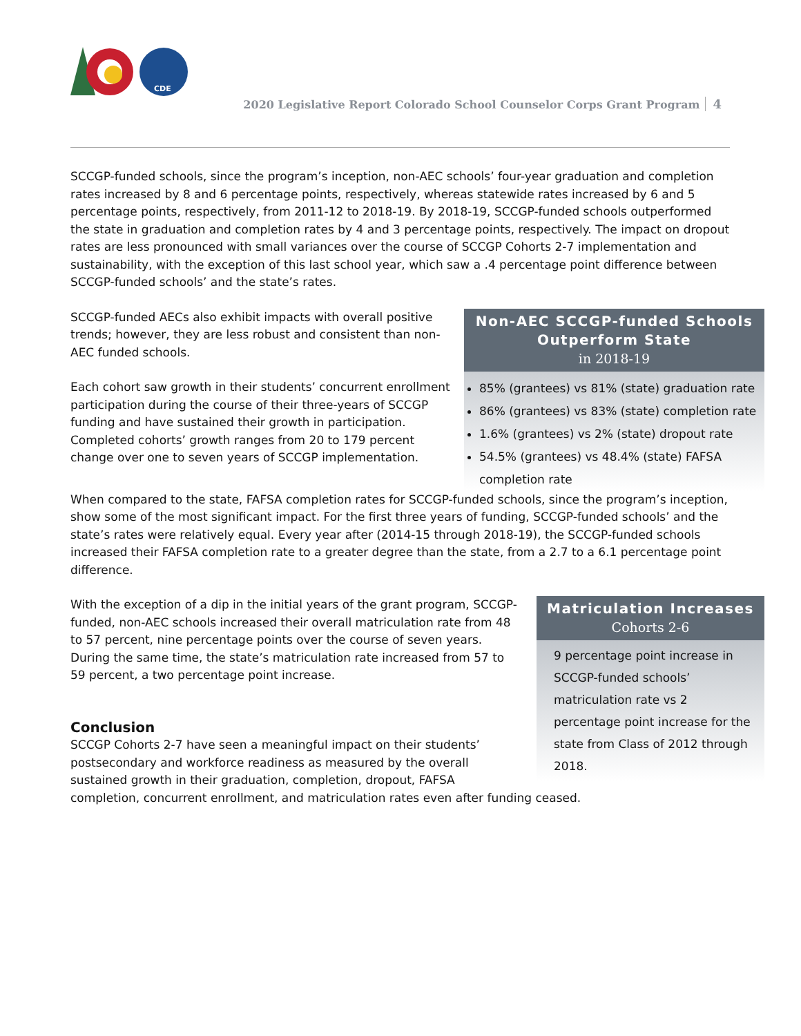CDE
2020 Legislative Report Colorado School Counselor Corps Grant Program 4
SCCGP-funded schools, since the program’s inception, non-AEC schools’ four-year graduation and completion rates increased by 8 and 6 percentage points, respectively, whereas statewide rates increased by 6 and 5 percentage points, respectively, from 2011-12 to 2018-19. By 2018-19, SCCGP-funded schools outperformed the state in graduation and completion rates by 4 and 3 percentage points, respectively. The impact on dropout rates are less pronounced with small variances over the course of SCCGP Cohorts 2-7 implementation and sustainability, with the exception of this last school year, which saw a .4 percentage point difference between SCCGP-funded schools’ and the state’s rates.
Non-AEC SCCGP-funded Schools Outperform State
in 2018-19
85% (grantees) vs 81% (state) graduation rate
86% (grantees) vs 83% (state) completion rate
1.6% (grantees) vs 2% (state) dropout rate
54.5% (grantees) vs 48.4% (state) FAFSA completion rate
SCCGP-funded AECs also exhibit impacts with overall positive trends; however, they are less robust and consistent than non-AEC funded schools.
Each cohort saw growth in their students’ concurrent enrollment participation during the course of their three-years of SCCGP funding and have sustained their growth in participation. Completed cohorts’ growth ranges from 20 to 179 percent change over one to seven years of SCCGP implementation.
When compared to the state, FAFSA completion rates for SCCGP-funded schools, since the program’s inception, show some of the most significant impact. For the first three years of funding, SCCGP-funded schools’ and the state’s rates were relatively equal. Every year after (2014-15 through 2018-19), the SCCGP-funded schools increased their FAFSA completion rate to a greater degree than the state, from a 2.7 to a 6.1 percentage point difference.
Matriculation Increases
Cohorts 2-6
9 percentage point increase in SCCGP-funded schools’ matriculation rate vs 2 percentage point increase for the state from Class of 2012 through 2018.
With the exception of a dip in the initial years of the grant program, SCCGP-funded, non-AEC schools increased their overall matriculation rate from 48 to 57 percent, nine percentage points over the course of seven years. During the same time, the state’s matriculation rate increased from 57 to 59 percent, a two percentage point increase.
Conclusion
SCCGP Cohorts 2-7 have seen a meaningful impact on their students’ postsecondary and workforce readiness as measured by the overall sustained growth in their graduation, completion, dropout, FAFSA completion, concurrent enrollment, and matriculation rates even after funding ceased.